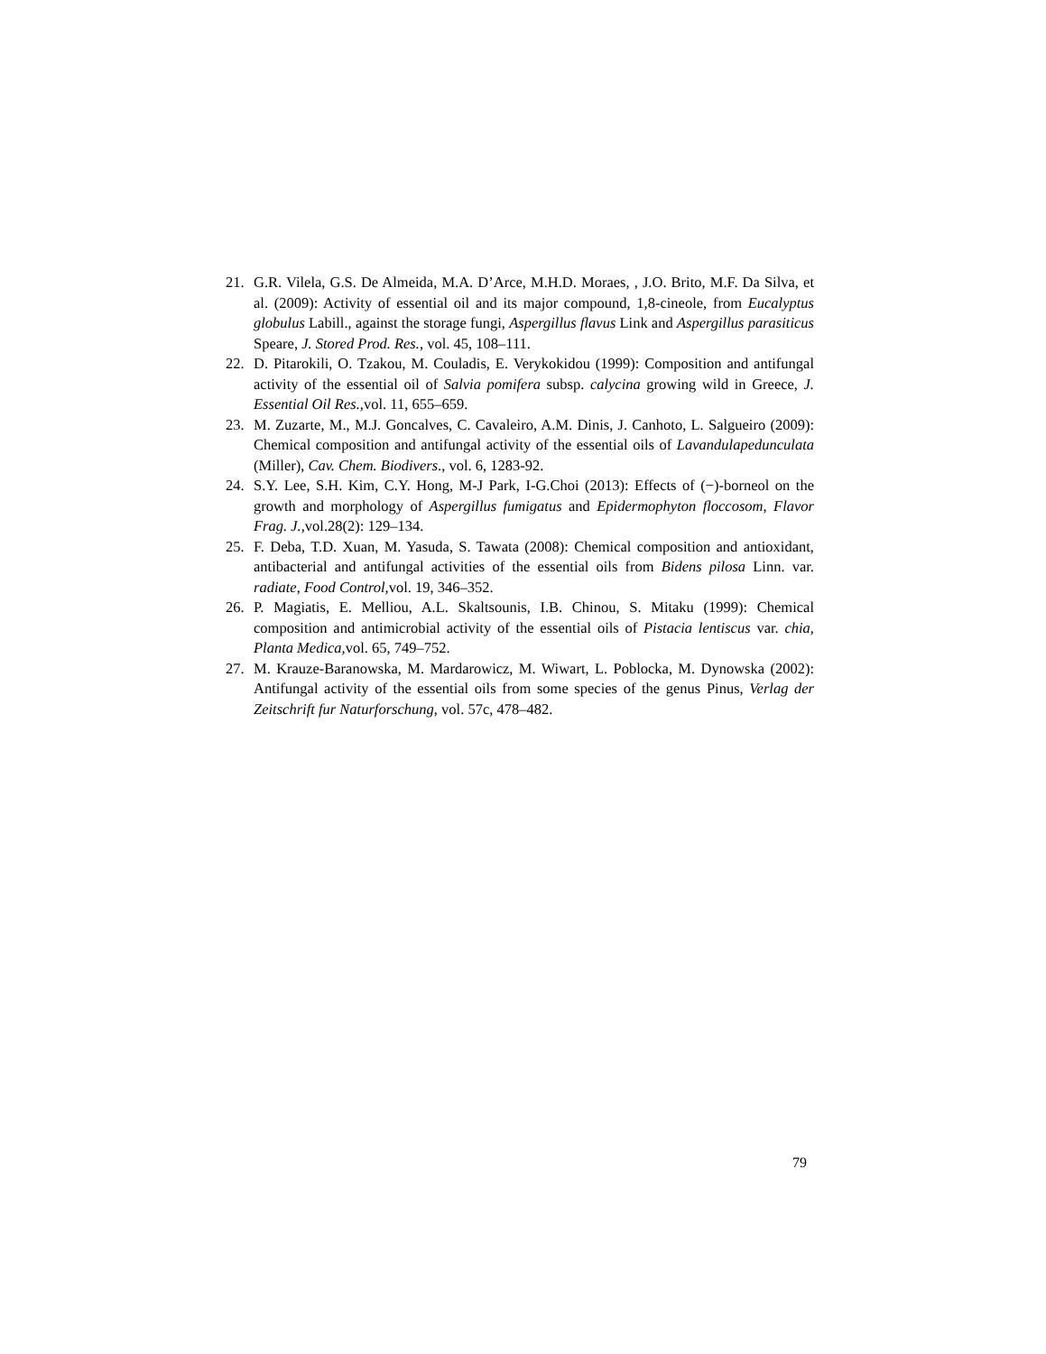21. G.R. Vilela, G.S. De Almeida, M.A. D’Arce, M.H.D. Moraes, , J.O. Brito, M.F. Da Silva, et al. (2009): Activity of essential oil and its major compound, 1,8-cineole, from Eucalyptus globulus Labill., against the storage fungi, Aspergillus flavus Link and Aspergillus parasiticus Speare, J. Stored Prod. Res., vol. 45, 108–111.
22. D. Pitarokili, O. Tzakou, M. Couladis, E. Verykokidou (1999): Composition and antifungal activity of the essential oil of Salvia pomifera subsp. calycina growing wild in Greece, J. Essential Oil Res., vol. 11, 655–659.
23. M. Zuzarte, M., M.J. Goncalves, C. Cavaleiro, A.M. Dinis, J. Canhoto, L. Salgueiro (2009): Chemical composition and antifungal activity of the essential oils of Lavandulapedunculata (Miller), Cav. Chem. Biodivers., vol. 6, 1283-92.
24. S.Y. Lee, S.H. Kim, C.Y. Hong, M-J Park, I-G.Choi (2013): Effects of (−)-borneol on the growth and morphology of Aspergillus fumigatus and Epidermophyton floccosom, Flavor Frag. J., vol.28(2): 129–134.
25. F. Deba, T.D. Xuan, M. Yasuda, S. Tawata (2008): Chemical composition and antioxidant, antibacterial and antifungal activities of the essential oils from Bidens pilosa Linn. var. radiate, Food Control, vol. 19, 346–352.
26. P. Magiatis, E. Melliou, A.L. Skaltsounis, I.B. Chinou, S. Mitaku (1999): Chemical composition and antimicrobial activity of the essential oils of Pistacia lentiscus var. chia, Planta Medica, vol. 65, 749–752.
27. M. Krauze-Baranowska, M. Mardarowicz, M. Wiwart, L. Poblocka, M. Dynowska (2002): Antifungal activity of the essential oils from some species of the genus Pinus, Verlag der Zeitschrift fur Naturforschung, vol. 57c, 478–482.
79